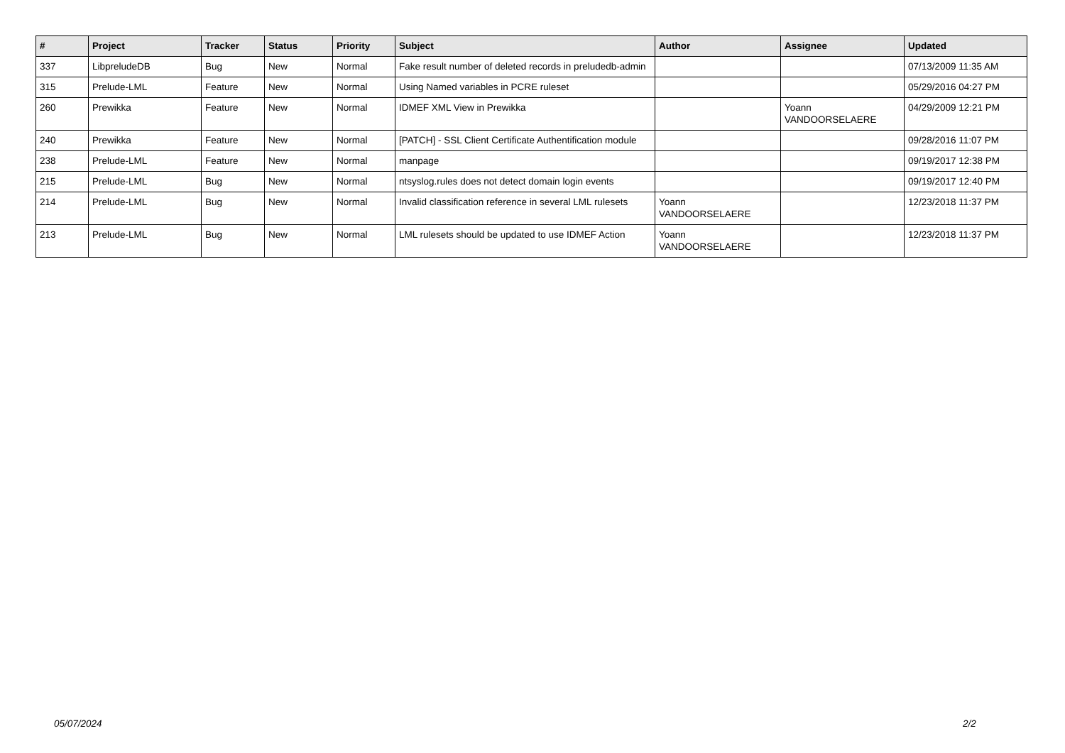| # | Project | Tracker | Status | Priority | Subject | Author | Assignee | Updated |
| --- | --- | --- | --- | --- | --- | --- | --- | --- |
| 337 | LibpreludeDB | Bug | New | Normal | Fake result number of deleted records in preludedb-admin | | | 07/13/2009 11:35 AM |
| 315 | Prelude-LML | Feature | New | Normal | Using Named variables in PCRE ruleset | | | 05/29/2016 04:27 PM |
| 260 | Prewikka | Feature | New | Normal | IDMEF XML View in Prewikka | | Yoann VANDOORSELAERE | 04/29/2009 12:21 PM |
| 240 | Prewikka | Feature | New | Normal | [PATCH] - SSL Client Certificate Authentification module | | | 09/28/2016 11:07 PM |
| 238 | Prelude-LML | Feature | New | Normal | manpage | | | 09/19/2017 12:38 PM |
| 215 | Prelude-LML | Bug | New | Normal | ntsyslog.rules does not detect domain login events | | | 09/19/2017 12:40 PM |
| 214 | Prelude-LML | Bug | New | Normal | Invalid classification reference in several LML rulesets | Yoann VANDOORSELAERE | | 12/23/2018 11:37 PM |
| 213 | Prelude-LML | Bug | New | Normal | LML rulesets should be updated to use IDMEF Action | Yoann VANDOORSELAERE | | 12/23/2018 11:37 PM |
05/07/2024 2/2